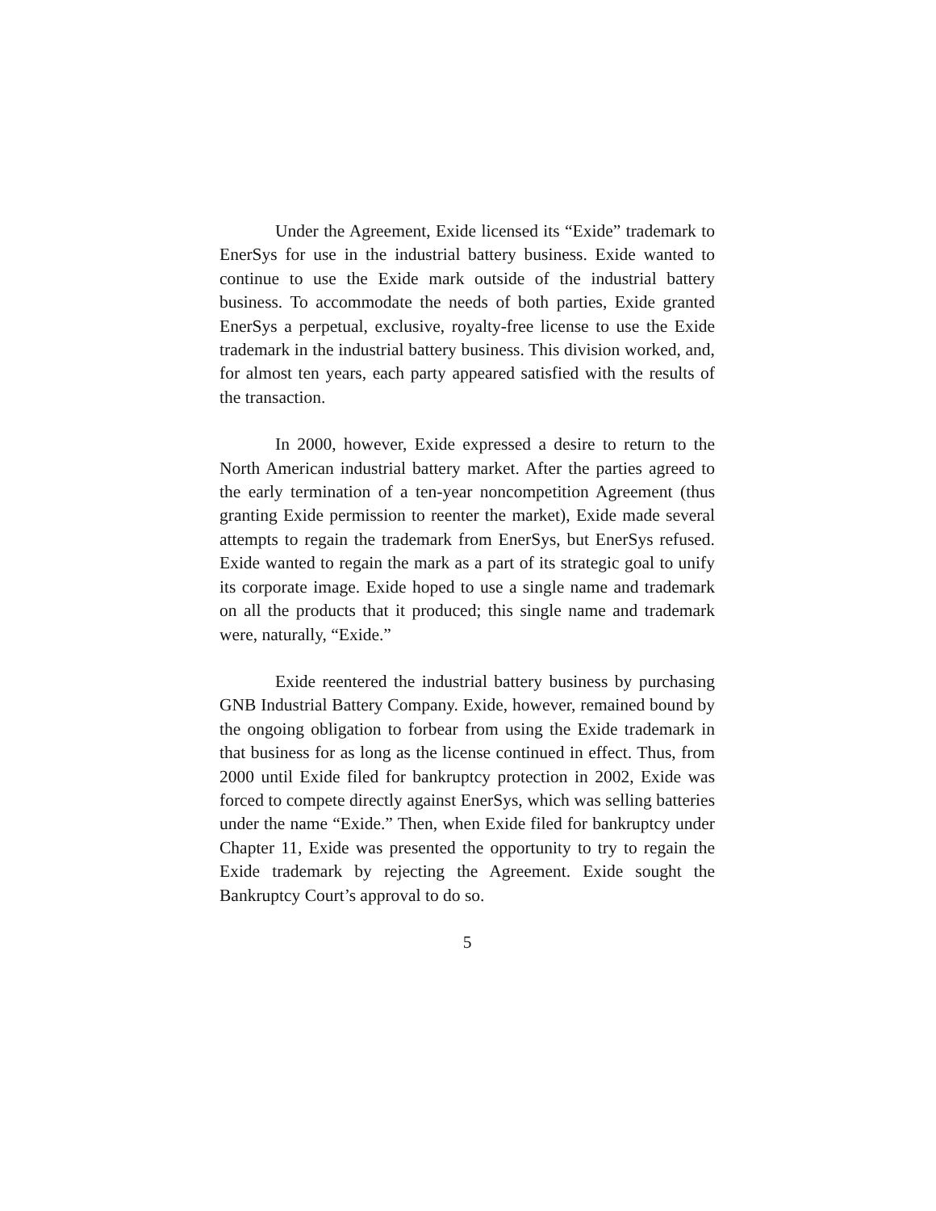Under the Agreement, Exide licensed its “Exide” trademark to EnerSys for use in the industrial battery business. Exide wanted to continue to use the Exide mark outside of the industrial battery business. To accommodate the needs of both parties, Exide granted EnerSys a perpetual, exclusive, royalty-free license to use the Exide trademark in the industrial battery business. This division worked, and, for almost ten years, each party appeared satisfied with the results of the transaction.
In 2000, however, Exide expressed a desire to return to the North American industrial battery market. After the parties agreed to the early termination of a ten-year noncompetition Agreement (thus granting Exide permission to reenter the market), Exide made several attempts to regain the trademark from EnerSys, but EnerSys refused. Exide wanted to regain the mark as a part of its strategic goal to unify its corporate image. Exide hoped to use a single name and trademark on all the products that it produced; this single name and trademark were, naturally, “Exide.”
Exide reentered the industrial battery business by purchasing GNB Industrial Battery Company. Exide, however, remained bound by the ongoing obligation to forbear from using the Exide trademark in that business for as long as the license continued in effect. Thus, from 2000 until Exide filed for bankruptcy protection in 2002, Exide was forced to compete directly against EnerSys, which was selling batteries under the name “Exide.” Then, when Exide filed for bankruptcy under Chapter 11, Exide was presented the opportunity to try to regain the Exide trademark by rejecting the Agreement. Exide sought the Bankruptcy Court’s approval to do so.
5